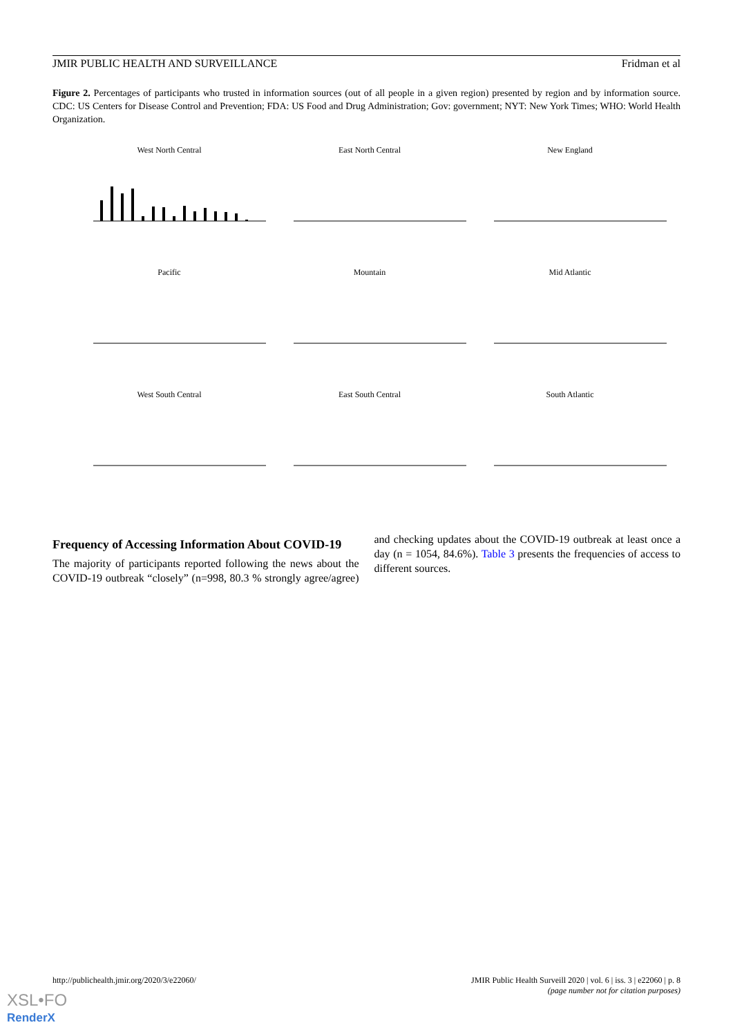JMIR PUBLIC HEALTH AND SURVEILLANCE Fridman et al
Figure 2. Percentages of participants who trusted in information sources (out of all people in a given region) presented by region and by information source. CDC: US Centers for Disease Control and Prevention; FDA: US Food and Drug Administration; Gov: government; NYT: New York Times; WHO: World Health Organization.
West North Central
East North Central
New England
Pacific
Mountain
Mid Atlantic
West South Central
East South Central
South Atlantic
Frequency of Accessing Information About COVID-19
The majority of participants reported following the news about the COVID-19 outbreak “closely” (n=998, 80.3 % strongly agree/agree) and checking updates about the COVID-19 outbreak at least once a day (n = 1054, 84.6%). Table 3 presents the frequencies of access to different sources.
http://publichealth.jmir.org/2020/3/e22060/ JMIR Public Health Surveill 2020 | vol. 6 | iss. 3 | e22060 | p. 8
(page number not for citation purposes)
XSL•FO
RenderX